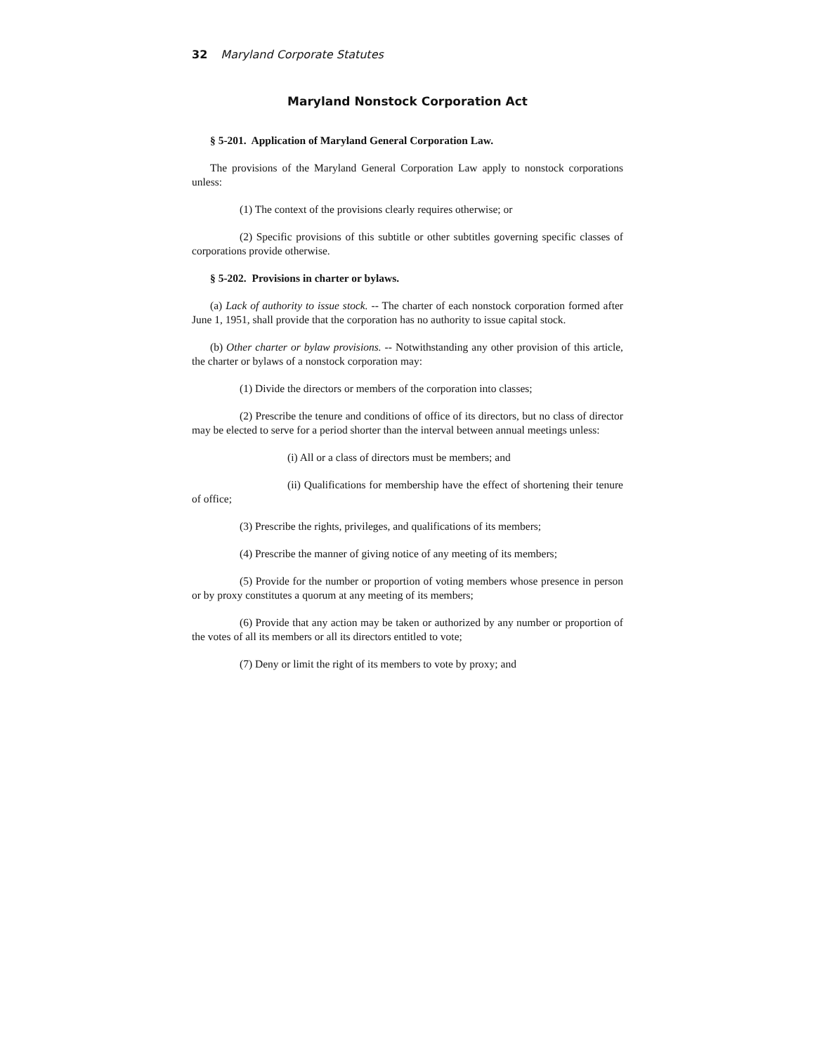32 Maryland Corporate Statutes
Maryland Nonstock Corporation Act
§ 5-201. Application of Maryland General Corporation Law.
The provisions of the Maryland General Corporation Law apply to nonstock corporations unless:
(1) The context of the provisions clearly requires otherwise; or
(2) Specific provisions of this subtitle or other subtitles governing specific classes of corporations provide otherwise.
§ 5-202. Provisions in charter or bylaws.
(a) Lack of authority to issue stock. -- The charter of each nonstock corporation formed after June 1, 1951, shall provide that the corporation has no authority to issue capital stock.
(b) Other charter or bylaw provisions. -- Notwithstanding any other provision of this article, the charter or bylaws of a nonstock corporation may:
(1) Divide the directors or members of the corporation into classes;
(2) Prescribe the tenure and conditions of office of its directors, but no class of director may be elected to serve for a period shorter than the interval between annual meetings unless:
(i) All or a class of directors must be members; and
(ii) Qualifications for membership have the effect of shortening their tenure of office;
(3) Prescribe the rights, privileges, and qualifications of its members;
(4) Prescribe the manner of giving notice of any meeting of its members;
(5) Provide for the number or proportion of voting members whose presence in person or by proxy constitutes a quorum at any meeting of its members;
(6) Provide that any action may be taken or authorized by any number or proportion of the votes of all its members or all its directors entitled to vote;
(7) Deny or limit the right of its members to vote by proxy; and